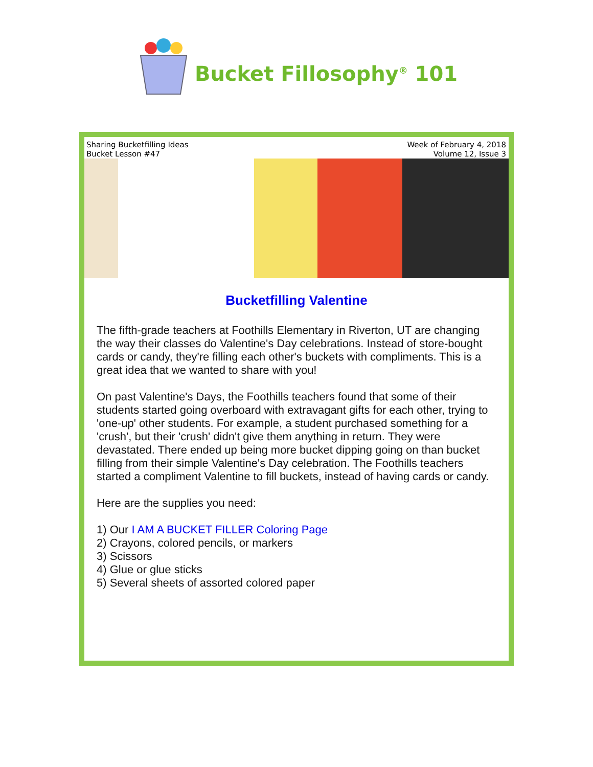Bucket Fillosophy<sup>®</sup> 101
Sharing Bucketfilling Ideas
Bucket Lesson #47
Week of February 4, 2018
Volume 12, Issue 3
Bucketfilling Valentine
The fifth-grade teachers at Foothills Elementary in Riverton, UT are changing the way their classes do Valentine's Day celebrations. Instead of store-bought cards or candy, they're filling each other's buckets with compliments. This is a great idea that we wanted to share with you!
On past Valentine's Days, the Foothills teachers found that some of their students started going overboard with extravagant gifts for each other, trying to 'one-up' other students. For example, a student purchased something for a 'crush', but their 'crush' didn't give them anything in return. They were devastated. There ended up being more bucket dipping going on than bucket filling from their simple Valentine's Day celebration. The Foothills teachers started a compliment Valentine to fill buckets, instead of having cards or candy.
Here are the supplies you need:
1) Our I AM A BUCKET FILLER Coloring Page
2) Crayons, colored pencils, or markers
3) Scissors
4) Glue or glue sticks
5) Several sheets of assorted colored paper